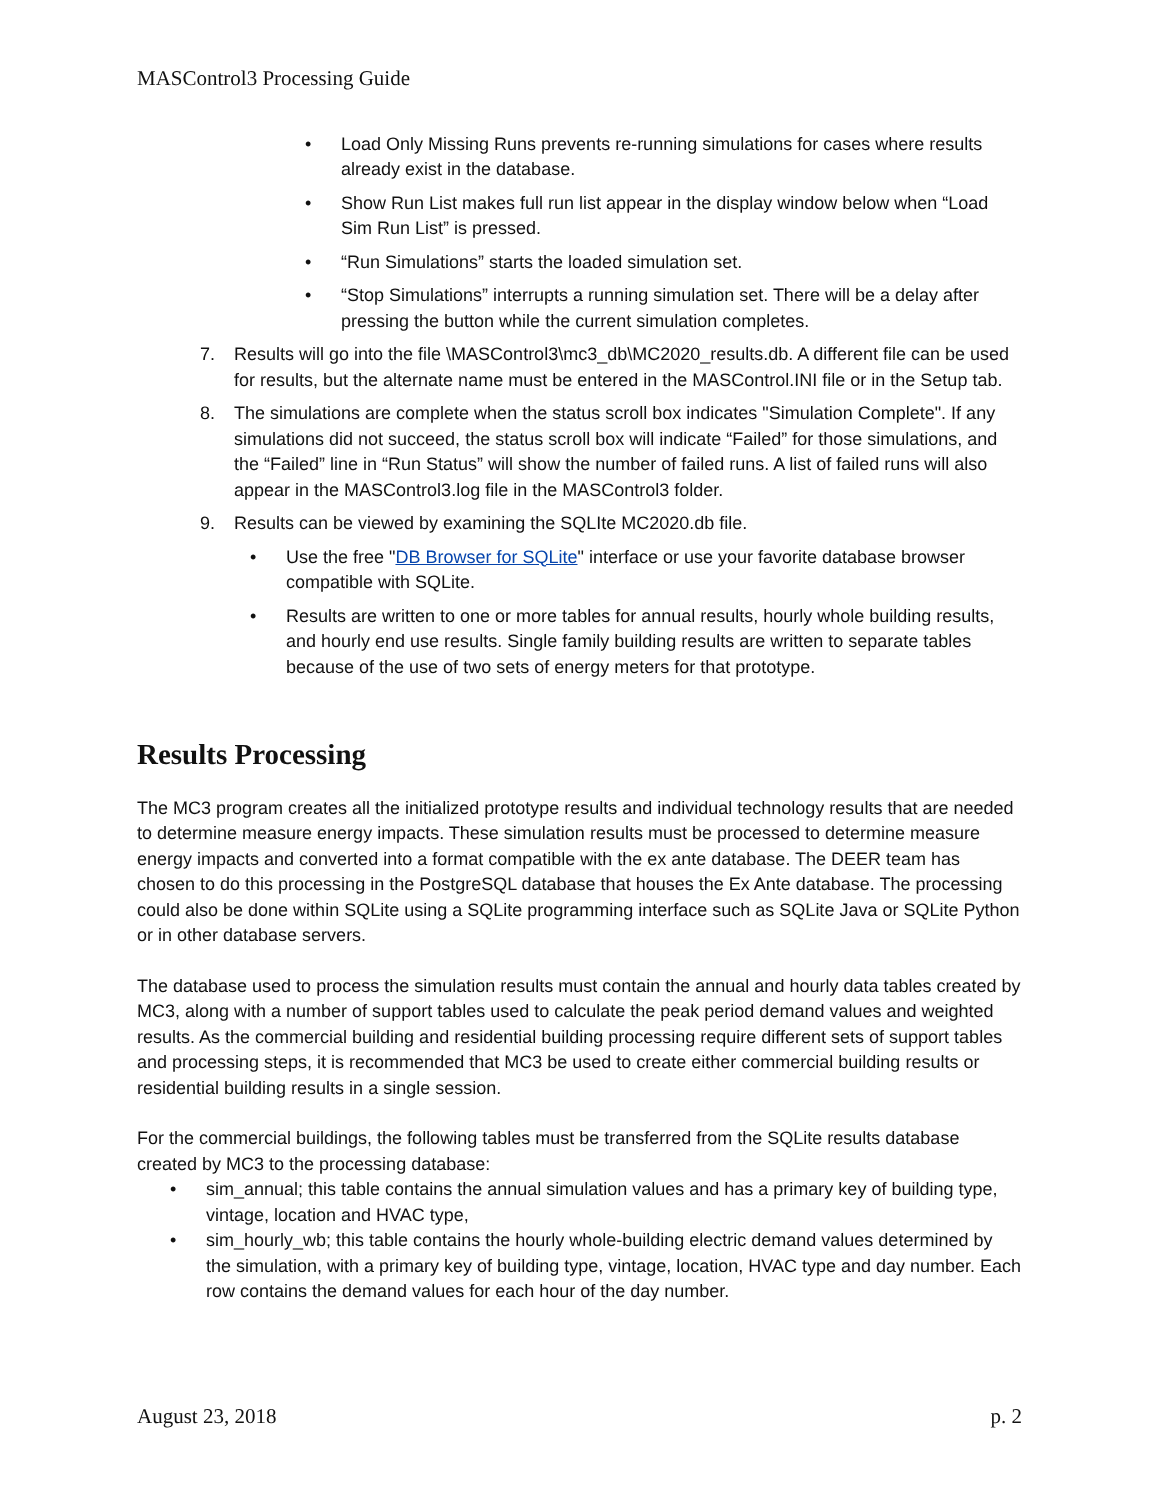MASControl3 Processing Guide
• Load Only Missing Runs prevents re-running simulations for cases where results already exist in the database.
• Show Run List makes full run list appear in the display window below when “Load Sim Run List” is pressed.
• “Run Simulations” starts the loaded simulation set.
• “Stop Simulations” interrupts a running simulation set. There will be a delay after pressing the button while the current simulation completes.
7. Results will go into the file \MASControl3\mc3_db\MC2020_results.db. A different file can be used for results, but the alternate name must be entered in the MASControl.INI file or in the Setup tab.
8. The simulations are complete when the status scroll box indicates "Simulation Complete". If any simulations did not succeed, the status scroll box will indicate “Failed” for those simulations, and the “Failed” line in “Run Status” will show the number of failed runs. A list of failed runs will also appear in the MASControl3.log file in the MASControl3 folder.
9. Results can be viewed by examining the SQLIte MC2020.db file.
• Use the free "DB Browser for SQLite" interface or use your favorite database browser compatible with SQLite.
• Results are written to one or more tables for annual results, hourly whole building results, and hourly end use results. Single family building results are written to separate tables because of the use of two sets of energy meters for that prototype.
Results Processing
The MC3 program creates all the initialized prototype results and individual technology results that are needed to determine measure energy impacts. These simulation results must be processed to determine measure energy impacts and converted into a format compatible with the ex ante database. The DEER team has chosen to do this processing in the PostgreSQL database that houses the Ex Ante database. The processing could also be done within SQLite using a SQLite programming interface such as SQLite Java or SQLite Python or in other database servers.
The database used to process the simulation results must contain the annual and hourly data tables created by MC3, along with a number of support tables used to calculate the peak period demand values and weighted results. As the commercial building and residential building processing require different sets of support tables and processing steps, it is recommended that MC3 be used to create either commercial building results or residential building results in a single session.
For the commercial buildings, the following tables must be transferred from the SQLite results database created by MC3 to the processing database:
• sim_annual; this table contains the annual simulation values and has a primary key of building type, vintage, location and HVAC type,
• sim_hourly_wb; this table contains the hourly whole-building electric demand values determined by the simulation, with a primary key of building type, vintage, location, HVAC type and day number. Each row contains the demand values for each hour of the day number.
August 23, 2018 p. 2